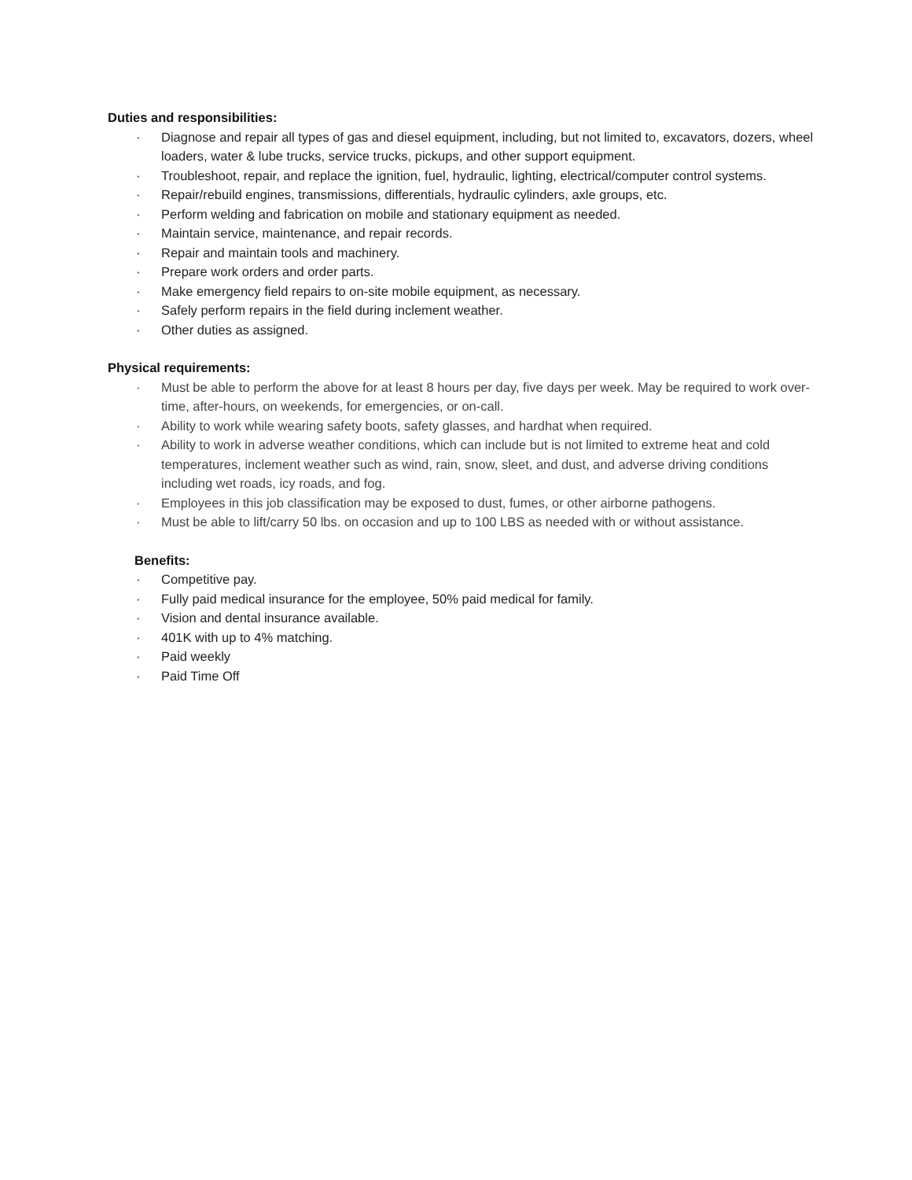Duties and responsibilities:
· Diagnose and repair all types of gas and diesel equipment, including, but not limited to, excavators, dozers, wheel loaders, water & lube trucks, service trucks, pickups, and other support equipment.
· Troubleshoot, repair, and replace the ignition, fuel, hydraulic, lighting, electrical/computer control systems.
· Repair/rebuild engines, transmissions, differentials, hydraulic cylinders, axle groups, etc.
· Perform welding and fabrication on mobile and stationary equipment as needed.
· Maintain service, maintenance, and repair records.
· Repair and maintain tools and machinery.
· Prepare work orders and order parts.
· Make emergency field repairs to on-site mobile equipment, as necessary.
· Safely perform repairs in the field during inclement weather.
· Other duties as assigned.
Physical requirements:
· Must be able to perform the above for at least 8 hours per day, five days per week. May be required to work over-time, after-hours, on weekends, for emergencies, or on-call.
· Ability to work while wearing safety boots, safety glasses, and hardhat when required.
· Ability to work in adverse weather conditions, which can include but is not limited to extreme heat and cold temperatures, inclement weather such as wind, rain, snow, sleet, and dust, and adverse driving conditions including wet roads, icy roads, and fog.
· Employees in this job classification may be exposed to dust, fumes, or other airborne pathogens.
· Must be able to lift/carry 50 lbs. on occasion and up to 100 LBS as needed with or without assistance.
Benefits:
· Competitive pay.
· Fully paid medical insurance for the employee, 50% paid medical for family.
· Vision and dental insurance available.
· 401K with up to 4% matching.
· Paid weekly
· Paid Time Off